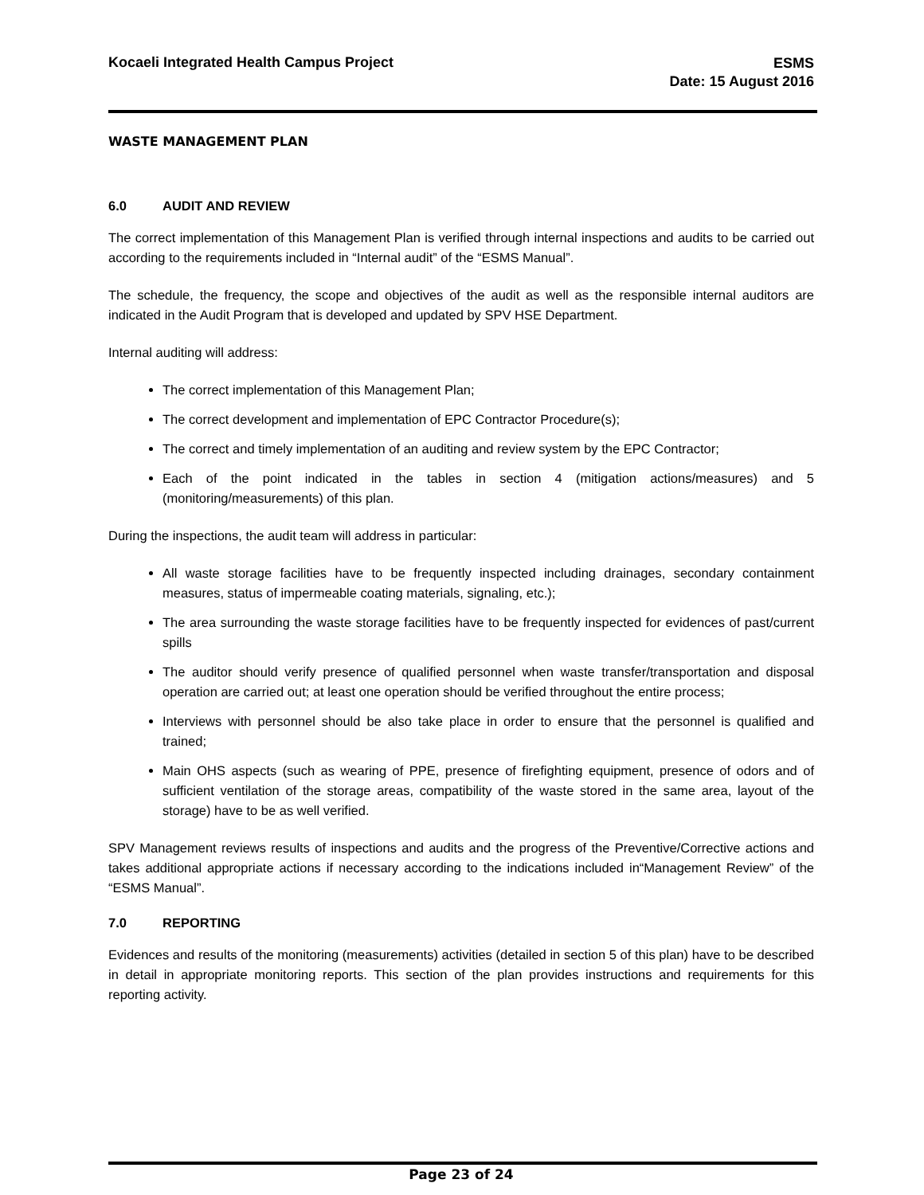Kocaeli Integrated Health Campus Project
ESMS
Date: 15 August 2016
WASTE MANAGEMENT PLAN
6.0 AUDIT AND REVIEW
The correct implementation of this Management Plan is verified through internal inspections and audits to be carried out according to the requirements included in “Internal audit” of the “ESMS Manual”.
The schedule, the frequency, the scope and objectives of the audit as well as the responsible internal auditors are indicated in the Audit Program that is developed and updated by SPV HSE Department.
Internal auditing will address:
The correct implementation of this Management Plan;
The correct development and implementation of EPC Contractor Procedure(s);
The correct and timely implementation of an auditing and review system by the EPC Contractor;
Each of the point indicated in the tables in section 4 (mitigation actions/measures) and 5 (monitoring/measurements) of this plan.
During the inspections, the audit team will address in particular:
All waste storage facilities have to be frequently inspected including drainages, secondary containment measures, status of impermeable coating materials, signaling, etc.);
The area surrounding the waste storage facilities have to be frequently inspected for evidences of past/current spills
The auditor should verify presence of qualified personnel when waste transfer/transportation and disposal operation are carried out; at least one operation should be verified throughout the entire process;
Interviews with personnel should be also take place in order to ensure that the personnel is qualified and trained;
Main OHS aspects (such as wearing of PPE, presence of firefighting equipment, presence of odors and of sufficient ventilation of the storage areas, compatibility of the waste stored in the same area, layout of the storage) have to be as well verified.
SPV Management reviews results of inspections and audits and the progress of the Preventive/Corrective actions and takes additional appropriate actions if necessary according to the indications included in“Management Review” of the “ESMS Manual”.
7.0 REPORTING
Evidences and results of the monitoring (measurements) activities (detailed in section 5 of this plan) have to be described in detail in appropriate monitoring reports. This section of the plan provides instructions and requirements for this reporting activity.
Page 23 of 24